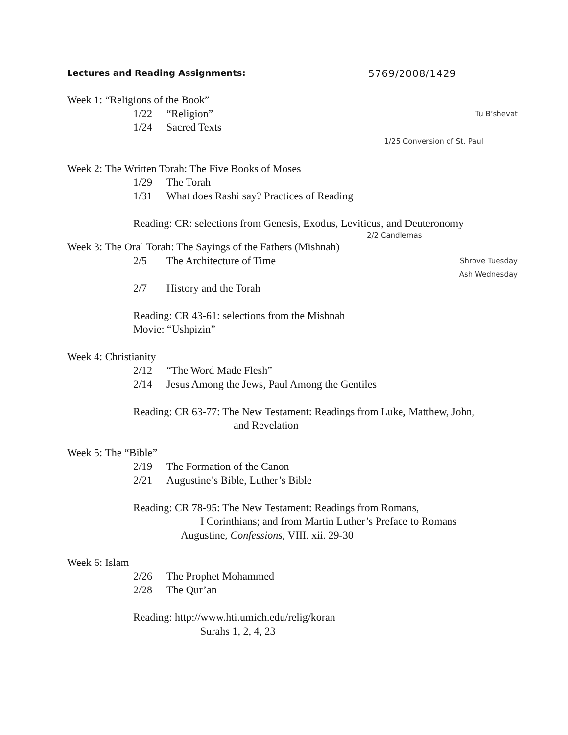Lectures and Reading Assignments: 5769/2008/1429
Week 1: “Religions of the Book”
1/22 “Religion” Tu B’shevat
1/24 Sacred Texts
1/25 Conversion of St. Paul
Week 2: The Written Torah: The Five Books of Moses
1/29 The Torah
1/31 What does Rashi say? Practices of Reading
Reading: CR: selections from Genesis, Exodus, Leviticus, and Deuteronomy
2/2 Candlemas
Week 3: The Oral Torah: The Sayings of the Fathers (Mishnah)
2/5 The Architecture of Time Shrove Tuesday
Ash Wednesday
2/7 History and the Torah
Reading: CR 43-61: selections from the Mishnah
Movie: “Ushpizin”
Week 4: Christianity
2/12 “The Word Made Flesh”
2/14 Jesus Among the Jews, Paul Among the Gentiles
Reading: CR 63-77: The New Testament: Readings from Luke, Matthew, John,
and Revelation
Week 5: The “Bible”
2/19 The Formation of the Canon
2/21 Augustine’s Bible, Luther’s Bible
Reading: CR 78-95: The New Testament: Readings from Romans,
I Corinthians; and from Martin Luther’s Preface to Romans
Augustine, Confessions, VIII. xii. 29-30
Week 6: Islam
2/26 The Prophet Mohammed
2/28 The Qur’an
Reading: http://www.hti.umich.edu/relig/koran
Surahs 1, 2, 4, 23